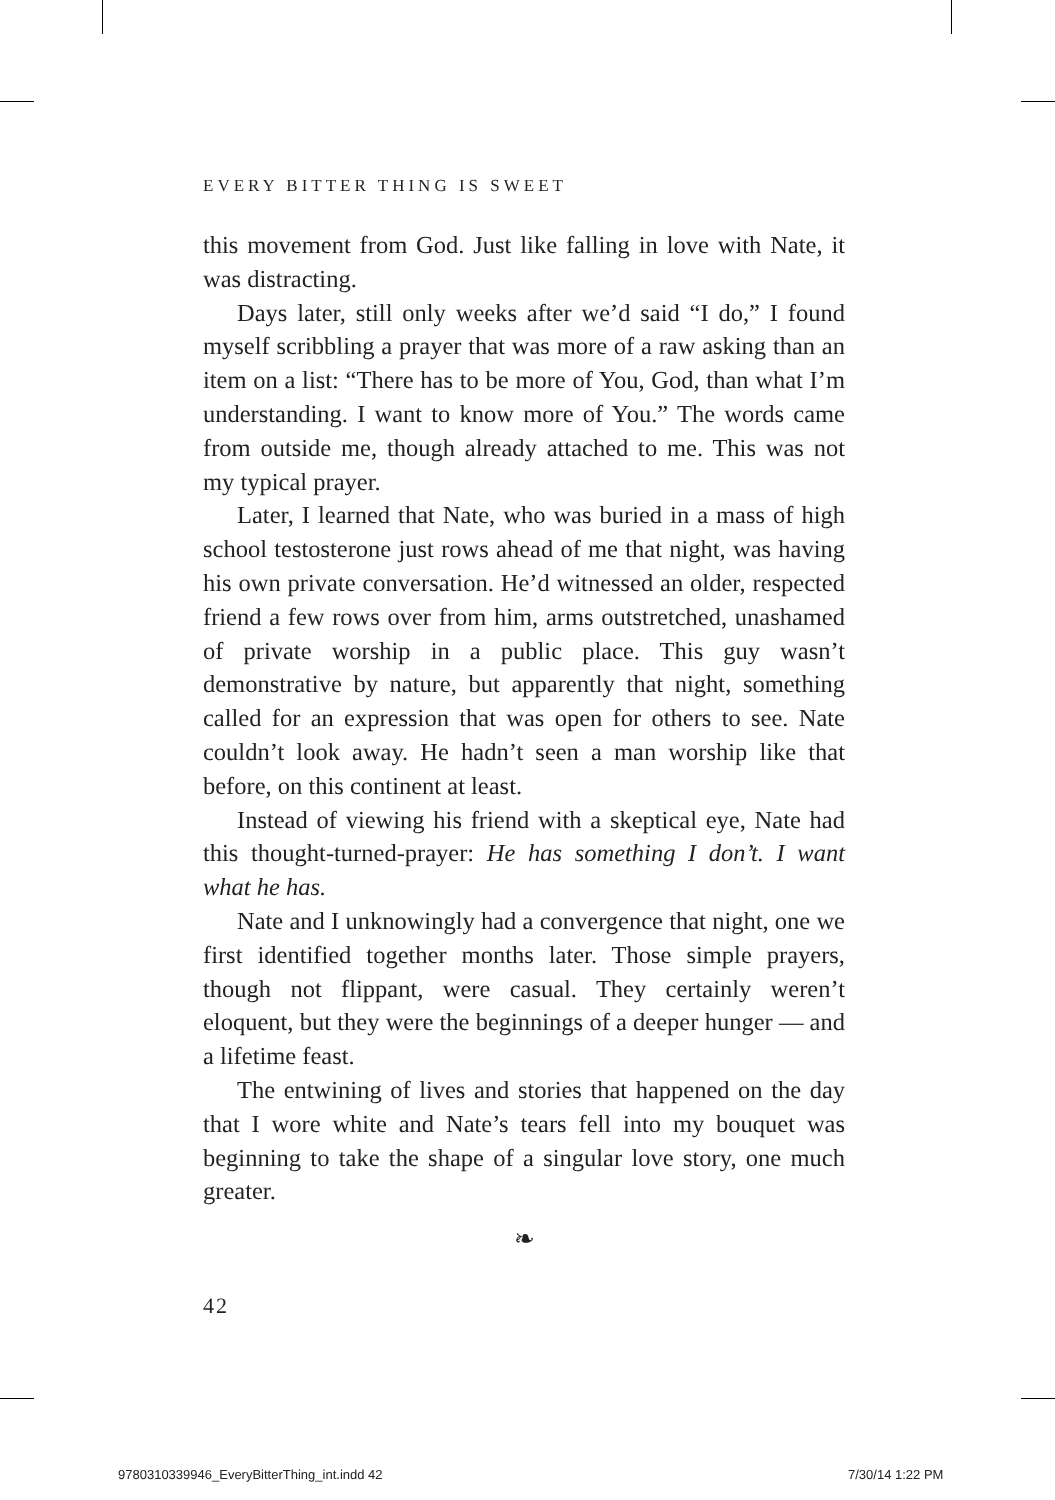EVERY BITTER THING IS SWEET
this movement from God. Just like falling in love with Nate, it was distracting.
Days later, still only weeks after we’d said “I do,” I found myself scribbling a prayer that was more of a raw asking than an item on a list: “There has to be more of You, God, than what I’m understanding. I want to know more of You.” The words came from outside me, though already attached to me. This was not my typical prayer.
Later, I learned that Nate, who was buried in a mass of high school testosterone just rows ahead of me that night, was having his own private conversation. He’d witnessed an older, respected friend a few rows over from him, arms outstretched, unashamed of private worship in a public place. This guy wasn’t demonstrative by nature, but apparently that night, something called for an expression that was open for others to see. Nate couldn’t look away. He hadn’t seen a man worship like that before, on this continent at least.
Instead of viewing his friend with a skeptical eye, Nate had this thought-turned-prayer: He has something I don’t. I want what he has.
Nate and I unknowingly had a convergence that night, one we first identified together months later. Those simple prayers, though not flippant, were casual. They certainly weren’t eloquent, but they were the beginnings of a deeper hunger — and a lifetime feast.
The entwining of lives and stories that happened on the day that I wore white and Nate’s tears fell into my bouquet was beginning to take the shape of a singular love story, one much greater.
❧
42
9780310339946_EveryBitterThing_int.indd 42
7/30/14 1:22 PM